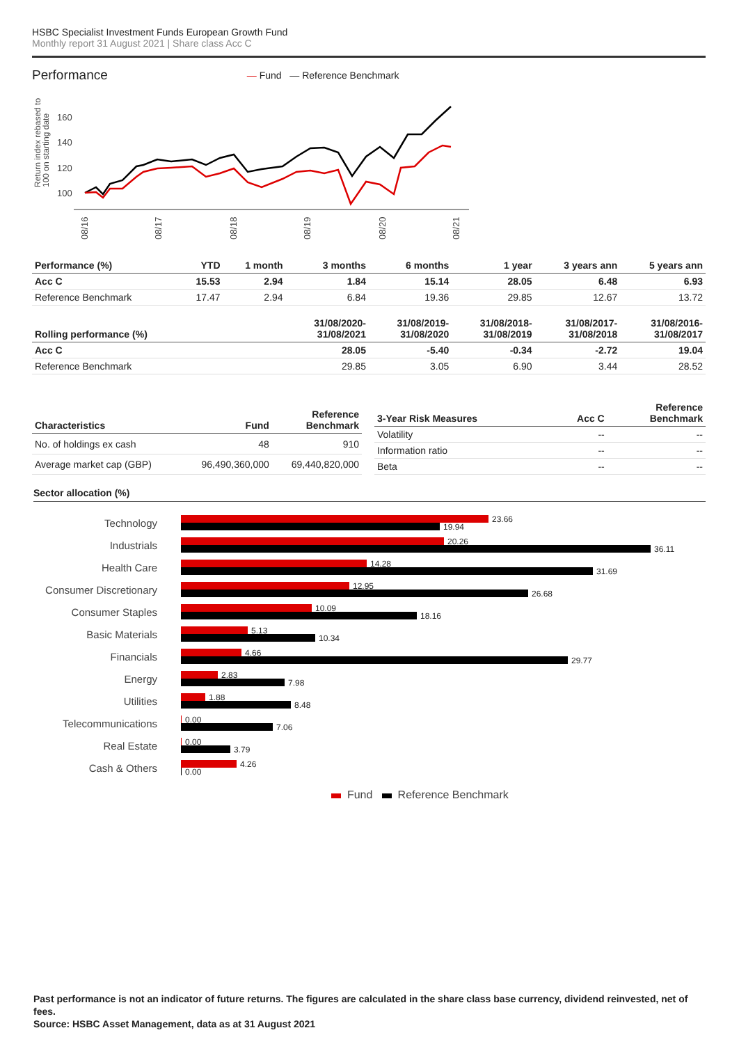HSBC Specialist Investment Funds European Growth Fund
Monthly report 31 August 2021 | Share class Acc C
Performance
— Fund — Reference Benchmark
Return index rebased to
100 on starting date
160
140
120
100
08/16
08/17
08/18
08/19
08/20
08/21
| Performance (%) | YTD | 1 month | 3 months | 6 months | 1 year | 3 years ann | 5 years ann |
| --- | --- | --- | --- | --- | --- | --- | --- |
| Acc C | 15.53 | 2.94 | 1.84 | 15.14 | 28.05 | 6.48 | 6.93 |
| Reference Benchmark | 17.47 | 2.94 | 6.84 | 19.36 | 29.85 | 12.67 | 13.72 |
| Rolling performance (%) | | | 31/08/2020- 31/08/2021 | 31/08/2019- 31/08/2020 | 31/08/2018- 31/08/2019 | 31/08/2017- 31/08/2018 | 31/08/2016- 31/08/2017 |
| Acc C | | | 28.05 | -5.40 | -0.34 | -2.72 | 19.04 |
| Reference Benchmark | | | 29.85 | 3.05 | 6.90 | 3.44 | 28.52 |
| Characteristics | Fund | Reference Benchmark |
| --- | --- | --- |
| No. of holdings ex cash | 48 | 910 |
| Average market cap (GBP) | 96,490,360,000 | 69,440,820,000 |
| 3-Year Risk Measures | Acc C | Reference Benchmark |
| --- | --- | --- |
| Volatility | -- | -- |
| Information ratio | -- | -- |
| Beta | -- | -- |
Sector allocation (%)
Technology
23.66
19.94
Industrials
20.26
36.11
Health Care
14.28
31.69
Consumer Discretionary
12.95
26.68
Consumer Staples
10.09
18.16
Basic Materials
5.13
10.34
Financials
4.66
29.77
Energy
2.83
7.98
Utilities
1.88
8.48
Telecommunications
0.00
7.06
Real Estate
0.00
3.79
Cash & Others
4.26
0.00
Fund Reference Benchmark
Past performance is not an indicator of future returns. The figures are calculated in the share class base currency, dividend reinvested, net of fees.
Source: HSBC Asset Management, data as at 31 August 2021